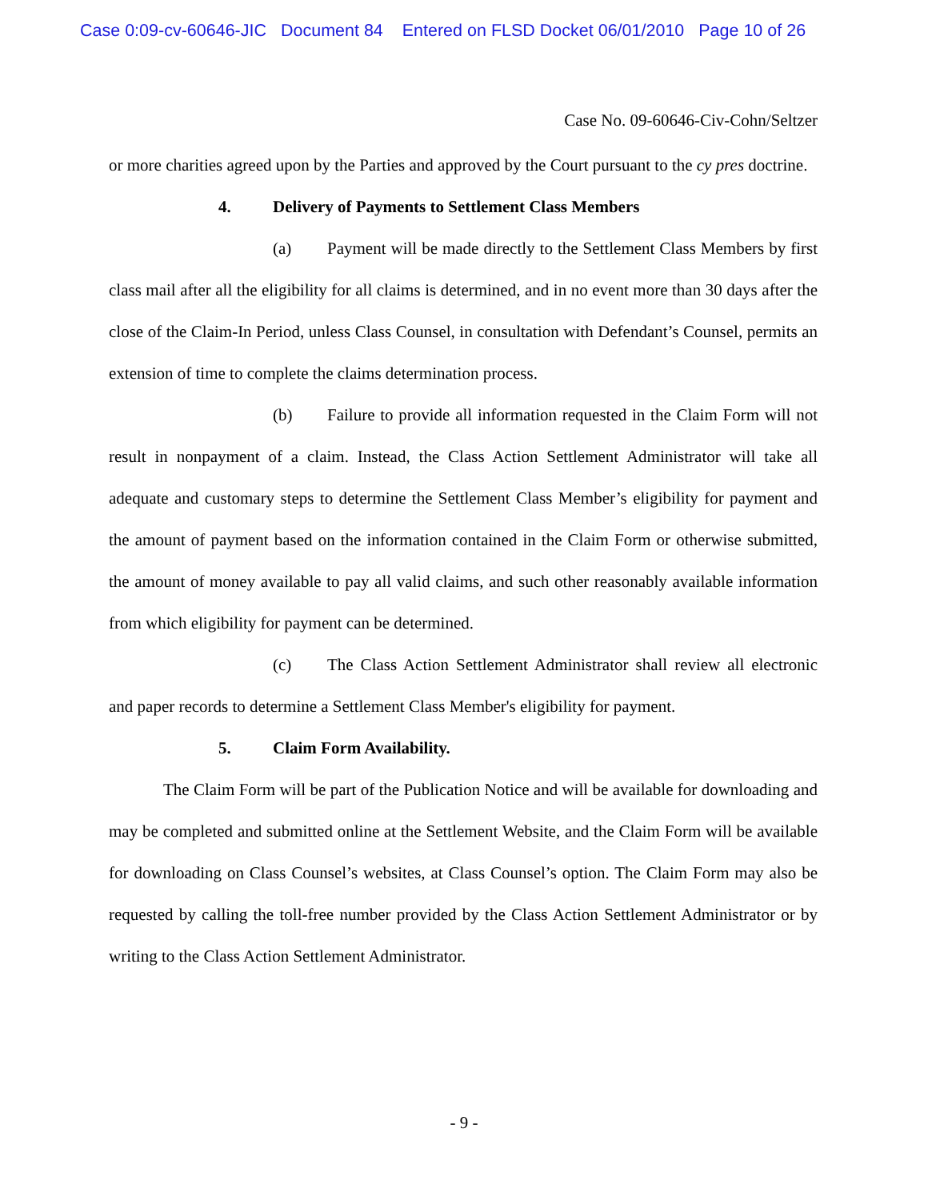Case 0:09-cv-60646-JIC Document 84 Entered on FLSD Docket 06/01/2010 Page 10 of 26
Case No. 09-60646-Civ-Cohn/Seltzer
or more charities agreed upon by the Parties and approved by the Court pursuant to the cy pres doctrine.
4. Delivery of Payments to Settlement Class Members
(a) Payment will be made directly to the Settlement Class Members by first class mail after all the eligibility for all claims is determined, and in no event more than 30 days after the close of the Claim-In Period, unless Class Counsel, in consultation with Defendant’s Counsel, permits an extension of time to complete the claims determination process.
(b) Failure to provide all information requested in the Claim Form will not result in nonpayment of a claim. Instead, the Class Action Settlement Administrator will take all adequate and customary steps to determine the Settlement Class Member’s eligibility for payment and the amount of payment based on the information contained in the Claim Form or otherwise submitted, the amount of money available to pay all valid claims, and such other reasonably available information from which eligibility for payment can be determined.
(c) The Class Action Settlement Administrator shall review all electronic and paper records to determine a Settlement Class Member's eligibility for payment.
5. Claim Form Availability.
The Claim Form will be part of the Publication Notice and will be available for downloading and may be completed and submitted online at the Settlement Website, and the Claim Form will be available for downloading on Class Counsel’s websites, at Class Counsel’s option. The Claim Form may also be requested by calling the toll-free number provided by the Class Action Settlement Administrator or by writing to the Class Action Settlement Administrator.
- 9 -